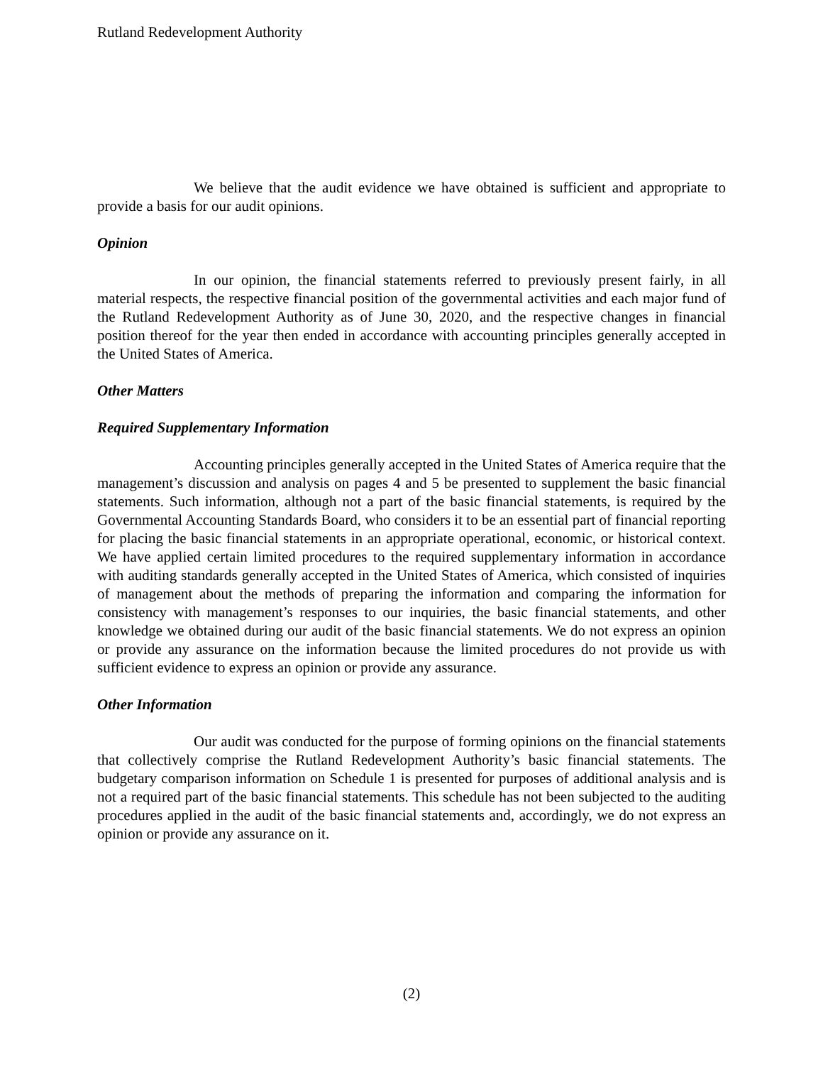Rutland Redevelopment Authority
We believe that the audit evidence we have obtained is sufficient and appropriate to provide a basis for our audit opinions.
Opinion
In our opinion, the financial statements referred to previously present fairly, in all material respects, the respective financial position of the governmental activities and each major fund of the Rutland Redevelopment Authority as of June 30, 2020, and the respective changes in financial position thereof for the year then ended in accordance with accounting principles generally accepted in the United States of America.
Other Matters
Required Supplementary Information
Accounting principles generally accepted in the United States of America require that the management’s discussion and analysis on pages 4 and 5 be presented to supplement the basic financial statements. Such information, although not a part of the basic financial statements, is required by the Governmental Accounting Standards Board, who considers it to be an essential part of financial reporting for placing the basic financial statements in an appropriate operational, economic, or historical context. We have applied certain limited procedures to the required supplementary information in accordance with auditing standards generally accepted in the United States of America, which consisted of inquiries of management about the methods of preparing the information and comparing the information for consistency with management’s responses to our inquiries, the basic financial statements, and other knowledge we obtained during our audit of the basic financial statements. We do not express an opinion or provide any assurance on the information because the limited procedures do not provide us with sufficient evidence to express an opinion or provide any assurance.
Other Information
Our audit was conducted for the purpose of forming opinions on the financial statements that collectively comprise the Rutland Redevelopment Authority’s basic financial statements. The budgetary comparison information on Schedule 1 is presented for purposes of additional analysis and is not a required part of the basic financial statements. This schedule has not been subjected to the auditing procedures applied in the audit of the basic financial statements and, accordingly, we do not express an opinion or provide any assurance on it.
(2)